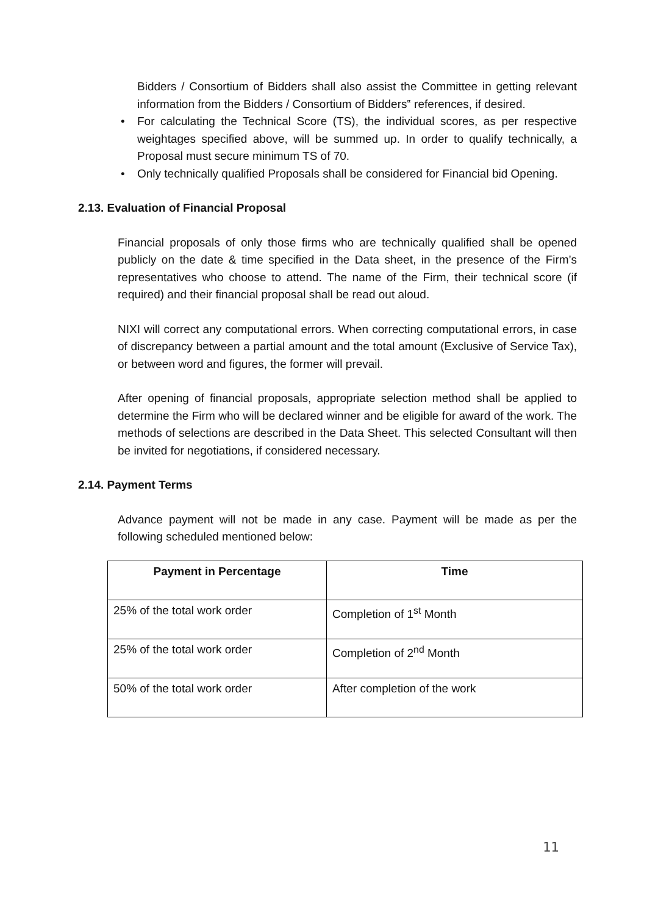Bidders / Consortium of Bidders shall also assist the Committee in getting relevant information from the Bidders / Consortium of Bidders‟ references, if desired.
• For calculating the Technical Score (TS), the individual scores, as per respective weightages specified above, will be summed up. In order to qualify technically, a Proposal must secure minimum TS of 70.
• Only technically qualified Proposals shall be considered for Financial bid Opening.
2.13. Evaluation of Financial Proposal
Financial proposals of only those firms who are technically qualified shall be opened publicly on the date & time specified in the Data sheet, in the presence of the Firm’s representatives who choose to attend. The name of the Firm, their technical score (if required) and their financial proposal shall be read out aloud.
NIXI will correct any computational errors. When correcting computational errors, in case of discrepancy between a partial amount and the total amount (Exclusive of Service Tax), or between word and figures, the former will prevail.
After opening of financial proposals, appropriate selection method shall be applied to determine the Firm who will be declared winner and be eligible for award of the work. The methods of selections are described in the Data Sheet. This selected Consultant will then be invited for negotiations, if considered necessary.
2.14. Payment Terms
Advance payment will not be made in any case. Payment will be made as per the following scheduled mentioned below:
| Payment in Percentage | Time |
| --- | --- |
| 25% of the total work order | Completion of 1<sup>st</sup> Month |
| 25% of the total work order | Completion of 2<sup>nd</sup> Month |
| 50% of the total work order | After completion of the work |
11